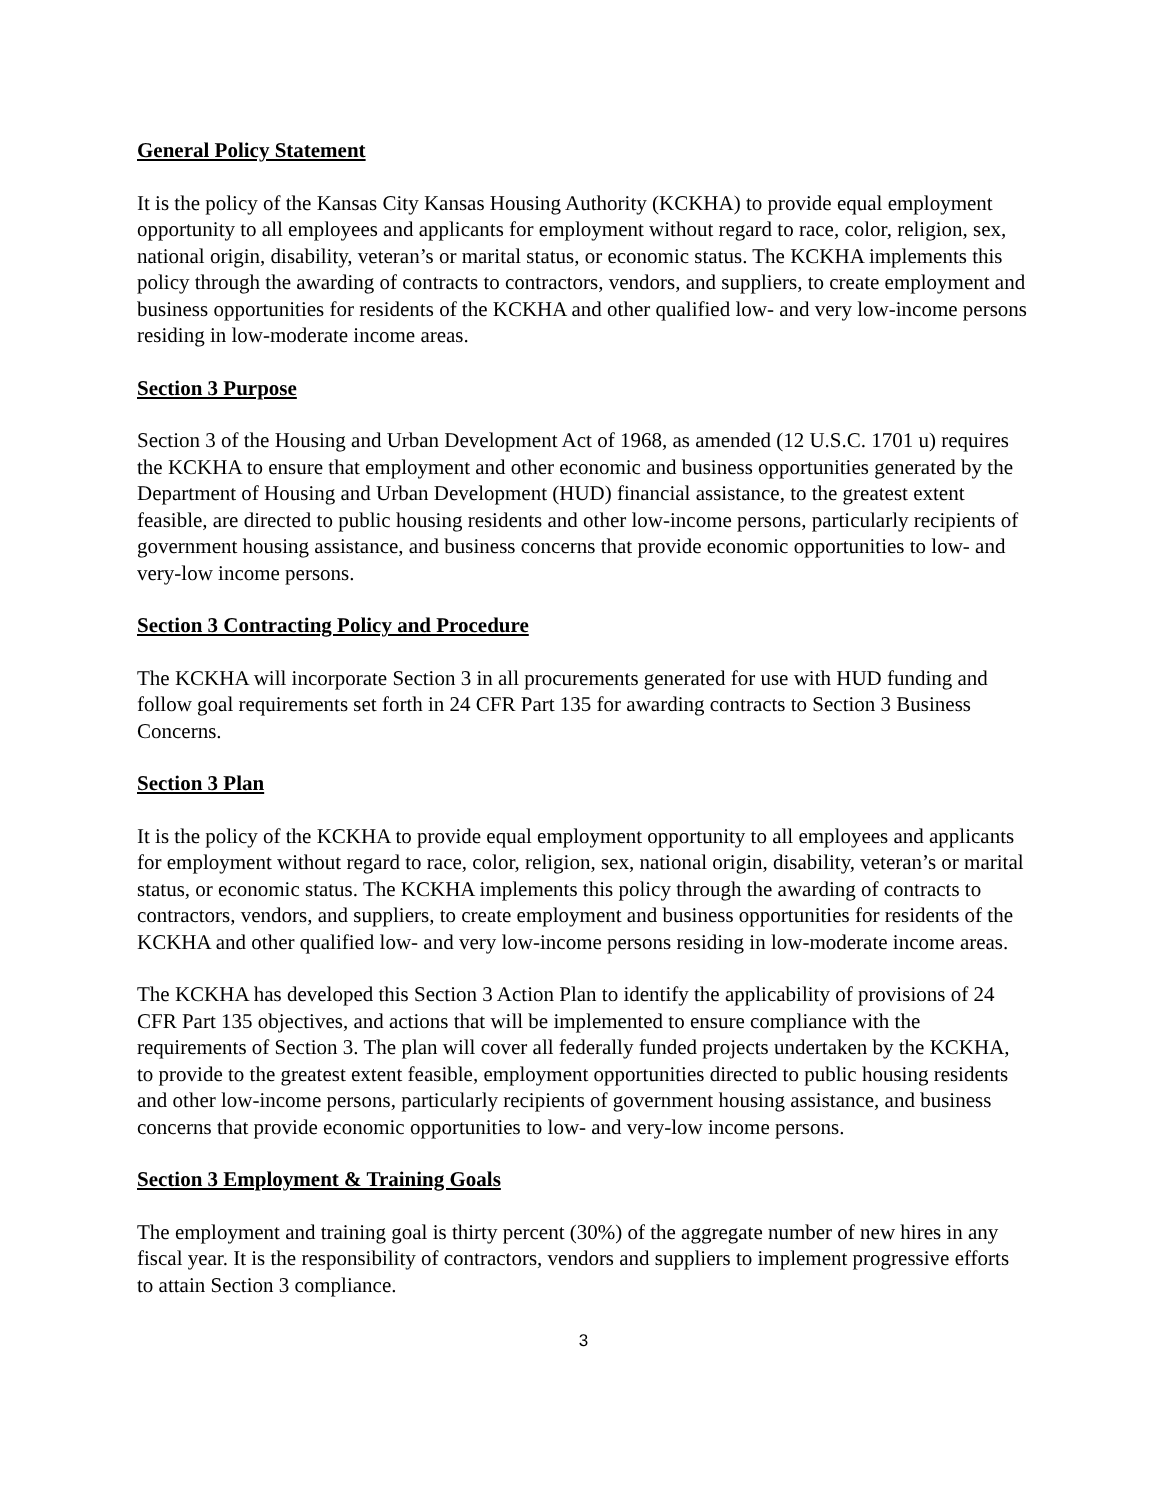General Policy Statement
It is the policy of the Kansas City Kansas Housing Authority (KCKHA) to provide equal employment opportunity to all employees and applicants for employment without regard to race, color, religion, sex, national origin, disability, veteran’s or marital status, or economic status. The KCKHA implements this policy through the awarding of contracts to contractors, vendors, and suppliers, to create employment and business opportunities for residents of the KCKHA and other qualified low- and very low-income persons residing in low-moderate income areas.
Section 3 Purpose
Section 3 of the Housing and Urban Development Act of 1968, as amended (12 U.S.C. 1701 u) requires the KCKHA to ensure that employment and other economic and business opportunities generated by the Department of Housing and Urban Development (HUD) financial assistance, to the greatest extent feasible, are directed to public housing residents and other low-income persons, particularly recipients of government housing assistance, and business concerns that provide economic opportunities to low- and very-low income persons.
Section 3 Contracting Policy and Procedure
The KCKHA will incorporate Section 3 in all procurements generated for use with HUD funding and follow goal requirements set forth in 24 CFR Part 135 for awarding contracts to Section 3 Business Concerns.
Section 3 Plan
It is the policy of the KCKHA to provide equal employment opportunity to all employees and applicants for employment without regard to race, color, religion, sex, national origin, disability, veteran’s or marital status, or economic status. The KCKHA implements this policy through the awarding of contracts to contractors, vendors, and suppliers, to create employment and business opportunities for residents of the KCKHA and other qualified low- and very low-income persons residing in low-moderate income areas.
The KCKHA has developed this Section 3 Action Plan to identify the applicability of provisions of 24 CFR Part 135 objectives, and actions that will be implemented to ensure compliance with the requirements of Section 3. The plan will cover all federally funded projects undertaken by the KCKHA, to provide to the greatest extent feasible, employment opportunities directed to public housing residents and other low-income persons, particularly recipients of government housing assistance, and business concerns that provide economic opportunities to low- and very-low income persons.
Section 3 Employment & Training Goals
The employment and training goal is thirty percent (30%) of the aggregate number of new hires in any fiscal year. It is the responsibility of contractors, vendors and suppliers to implement progressive efforts to attain Section 3 compliance.
3